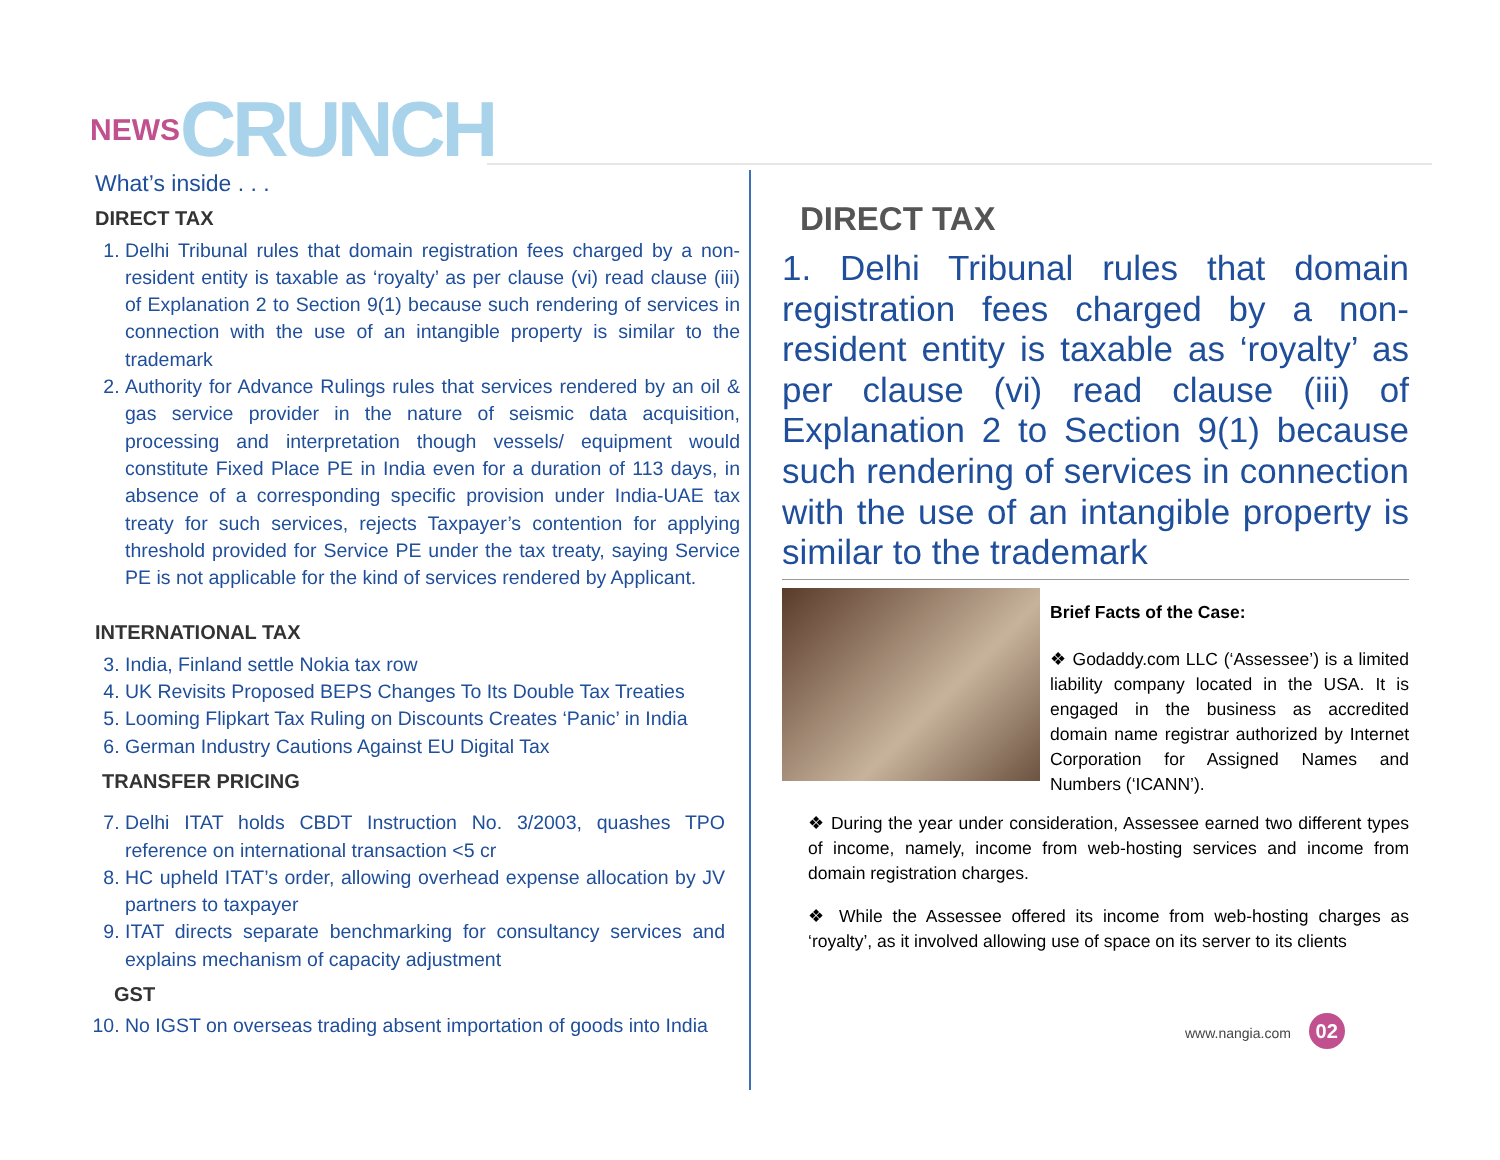NEWS CRUNCH
What’s inside . . .
DIRECT TAX
1. Delhi Tribunal rules that domain registration fees charged by a non-resident entity is taxable as ‘royalty’ as per clause (vi) read clause (iii) of Explanation 2 to Section 9(1) because such rendering of services in connection with the use of an intangible property is similar to the trademark
2. Authority for Advance Rulings rules that services rendered by an oil & gas service provider in the nature of seismic data acquisition, processing and interpretation though vessels/ equipment would constitute Fixed Place PE in India even for a duration of 113 days, in absence of a corresponding specific provision under India-UAE tax treaty for such services, rejects Taxpayer’s contention for applying threshold provided for Service PE under the tax treaty, saying Service PE is not applicable for the kind of services rendered by Applicant.
INTERNATIONAL TAX
3. India, Finland settle Nokia tax row
4. UK Revisits Proposed BEPS Changes To Its Double Tax Treaties
5. Looming Flipkart Tax Ruling on Discounts Creates ‘Panic’ in India
6. German Industry Cautions Against EU Digital Tax
TRANSFER PRICING
7. Delhi ITAT holds CBDT Instruction No. 3/2003, quashes TPO reference on international transaction <5 cr
8. HC upheld ITAT’s order, allowing overhead expense allocation by JV partners to taxpayer
9. ITAT directs separate benchmarking for consultancy services and explains mechanism of capacity adjustment
GST
10. No IGST on overseas trading absent importation of goods into India
DIRECT TAX
1. Delhi Tribunal rules that domain registration fees charged by a non-resident entity is taxable as ‘royalty’ as per clause (vi) read clause (iii) of Explanation 2 to Section 9(1) because such rendering of services in connection with the use of an intangible property is similar to the trademark
Brief Facts of the Case:
❖ Godaddy.com LLC (‘Assessee’) is a limited liability company located in the USA. It is engaged in the business as accredited domain name registrar authorized by Internet Corporation for Assigned Names and Numbers (‘ICANN’).
❖ During the year under consideration, Assessee earned two different types of income, namely, income from web-hosting services and income from domain registration charges.
❖ While the Assessee offered its income from web-hosting charges as ‘royalty’, as it involved allowing use of space on its server to its clients
www.nangia.com 02